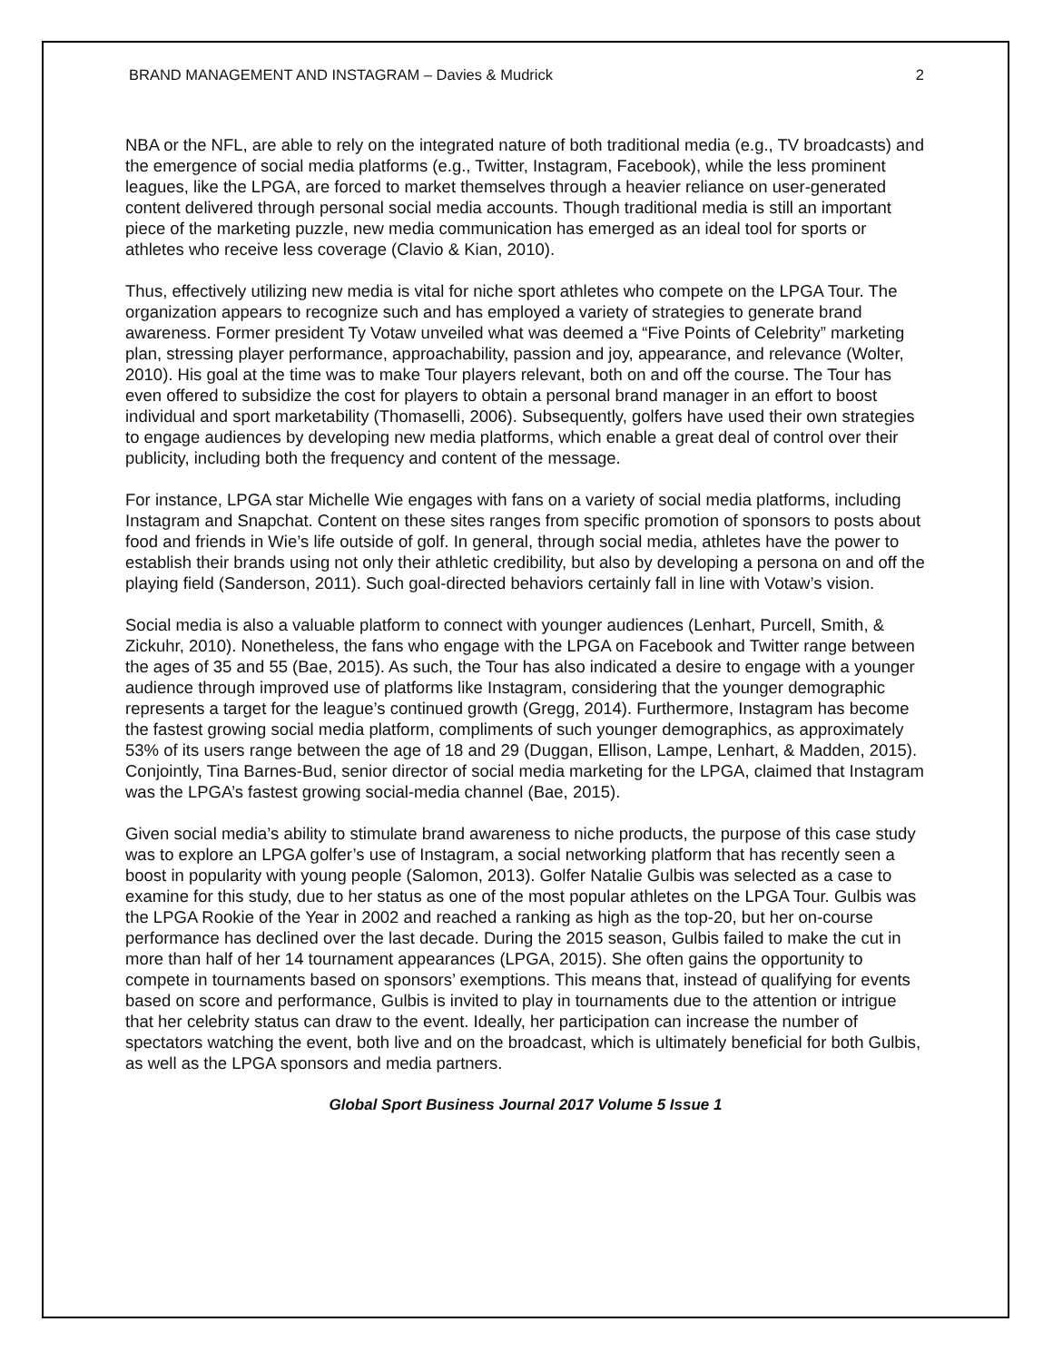BRAND MANAGEMENT AND INSTAGRAM – Davies & Mudrick 2
NBA or the NFL, are able to rely on the integrated nature of both traditional media (e.g., TV broadcasts) and the emergence of social media platforms (e.g., Twitter, Instagram, Facebook), while the less prominent leagues, like the LPGA, are forced to market themselves through a heavier reliance on user-generated content delivered through personal social media accounts. Though traditional media is still an important piece of the marketing puzzle, new media communication has emerged as an ideal tool for sports or athletes who receive less coverage (Clavio & Kian, 2010).
Thus, effectively utilizing new media is vital for niche sport athletes who compete on the LPGA Tour. The organization appears to recognize such and has employed a variety of strategies to generate brand awareness. Former president Ty Votaw unveiled what was deemed a “Five Points of Celebrity” marketing plan, stressing player performance, approachability, passion and joy, appearance, and relevance (Wolter, 2010). His goal at the time was to make Tour players relevant, both on and off the course. The Tour has even offered to subsidize the cost for players to obtain a personal brand manager in an effort to boost individual and sport marketability (Thomaselli, 2006). Subsequently, golfers have used their own strategies to engage audiences by developing new media platforms, which enable a great deal of control over their publicity, including both the frequency and content of the message.
For instance, LPGA star Michelle Wie engages with fans on a variety of social media platforms, including Instagram and Snapchat. Content on these sites ranges from specific promotion of sponsors to posts about food and friends in Wie’s life outside of golf. In general, through social media, athletes have the power to establish their brands using not only their athletic credibility, but also by developing a persona on and off the playing field (Sanderson, 2011). Such goal-directed behaviors certainly fall in line with Votaw’s vision.
Social media is also a valuable platform to connect with younger audiences (Lenhart, Purcell, Smith, & Zickuhr, 2010). Nonetheless, the fans who engage with the LPGA on Facebook and Twitter range between the ages of 35 and 55 (Bae, 2015). As such, the Tour has also indicated a desire to engage with a younger audience through improved use of platforms like Instagram, considering that the younger demographic represents a target for the league’s continued growth (Gregg, 2014). Furthermore, Instagram has become the fastest growing social media platform, compliments of such younger demographics, as approximately 53% of its users range between the age of 18 and 29 (Duggan, Ellison, Lampe, Lenhart, & Madden, 2015). Conjointly, Tina Barnes-Bud, senior director of social media marketing for the LPGA, claimed that Instagram was the LPGA’s fastest growing social-media channel (Bae, 2015).
Given social media’s ability to stimulate brand awareness to niche products, the purpose of this case study was to explore an LPGA golfer’s use of Instagram, a social networking platform that has recently seen a boost in popularity with young people (Salomon, 2013). Golfer Natalie Gulbis was selected as a case to examine for this study, due to her status as one of the most popular athletes on the LPGA Tour. Gulbis was the LPGA Rookie of the Year in 2002 and reached a ranking as high as the top-20, but her on-course performance has declined over the last decade. During the 2015 season, Gulbis failed to make the cut in more than half of her 14 tournament appearances (LPGA, 2015). She often gains the opportunity to compete in tournaments based on sponsors’ exemptions. This means that, instead of qualifying for events based on score and performance, Gulbis is invited to play in tournaments due to the attention or intrigue that her celebrity status can draw to the event. Ideally, her participation can increase the number of spectators watching the event, both live and on the broadcast, which is ultimately beneficial for both Gulbis, as well as the LPGA sponsors and media partners.
Global Sport Business Journal 2017 Volume 5 Issue 1